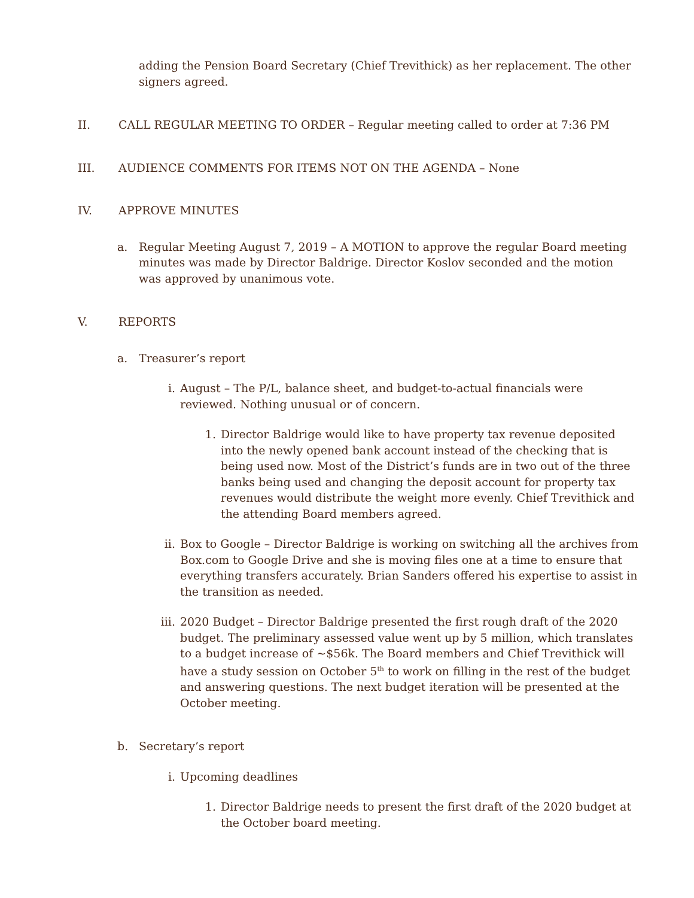adding the Pension Board Secretary (Chief Trevithick) as her replacement. The other signers agreed.
II.
CALL REGULAR MEETING TO ORDER – Regular meeting called to order at 7:36 PM
III.
AUDIENCE COMMENTS FOR ITEMS NOT ON THE AGENDA – None
IV.
APPROVE MINUTES
a. Regular Meeting August 7, 2019 – A MOTION to approve the regular Board meeting minutes was made by Director Baldrige. Director Koslov seconded and the motion was approved by unanimous vote.
V. REPORTS
a. Treasurer’s report
i. August – The P/L, balance sheet, and budget-to-actual financials were reviewed. Nothing unusual or of concern.
1. Director Baldrige would like to have property tax revenue deposited into the newly opened bank account instead of the checking that is being used now. Most of the District’s funds are in two out of the three banks being used and changing the deposit account for property tax revenues would distribute the weight more evenly. Chief Trevithick and the attending Board members agreed.
ii. Box to Google – Director Baldrige is working on switching all the archives from Box.com to Google Drive and she is moving files one at a time to ensure that everything transfers accurately. Brian Sanders offered his expertise to assist in the transition as needed.
iii.
2020 Budget – Director Baldrige presented the first rough draft of the 2020 budget. The preliminary assessed value went up by 5 million, which translates to a budget increase of ~$56k. The Board members and Chief Trevithick will have a study session on October 5<sup>th</sup> to work on filling in the rest of the budget and answering questions. The next budget iteration will be presented at the October meeting.
b. Secretary’s report
i. Upcoming deadlines
1. Director Baldrige needs to present the first draft of the 2020 budget at the October board meeting.